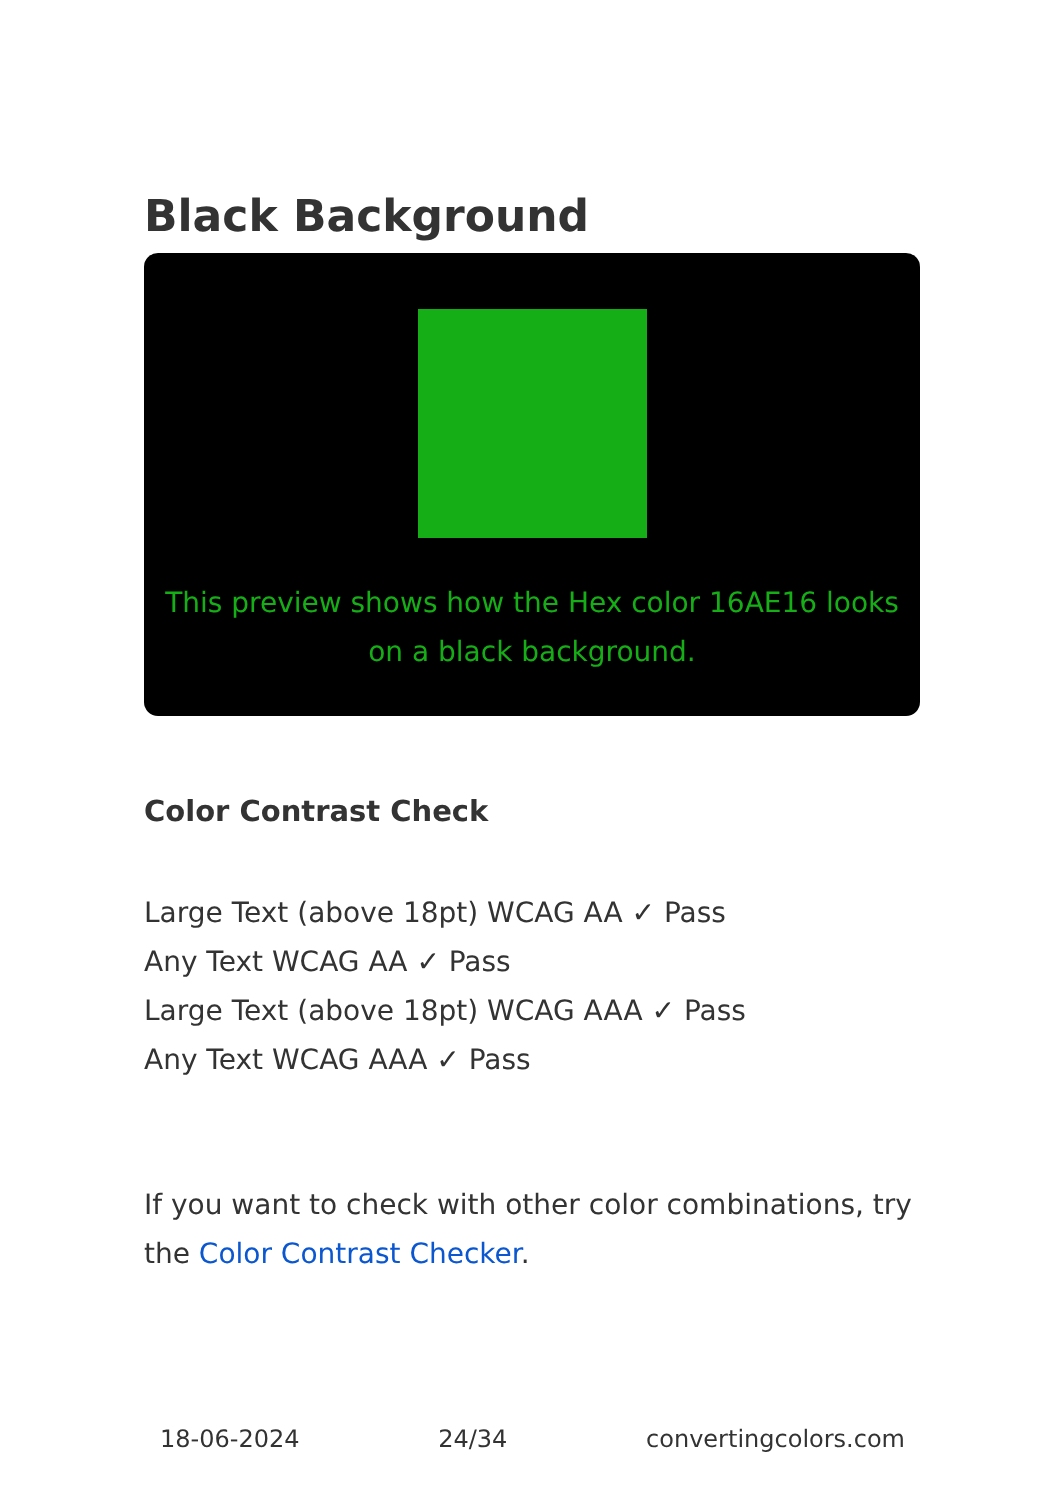Black Background
This preview shows how the Hex color 16AE16 looks on a black background.
Color Contrast Check
Large Text (above 18pt) WCAG AA ✓ Pass
Any Text WCAG AA ✓ Pass
Large Text (above 18pt) WCAG AAA ✓ Pass
Any Text WCAG AAA ✓ Pass
If you want to check with other color combinations, try the Color Contrast Checker.
18-06-2024 24/34 convertingcolors.com